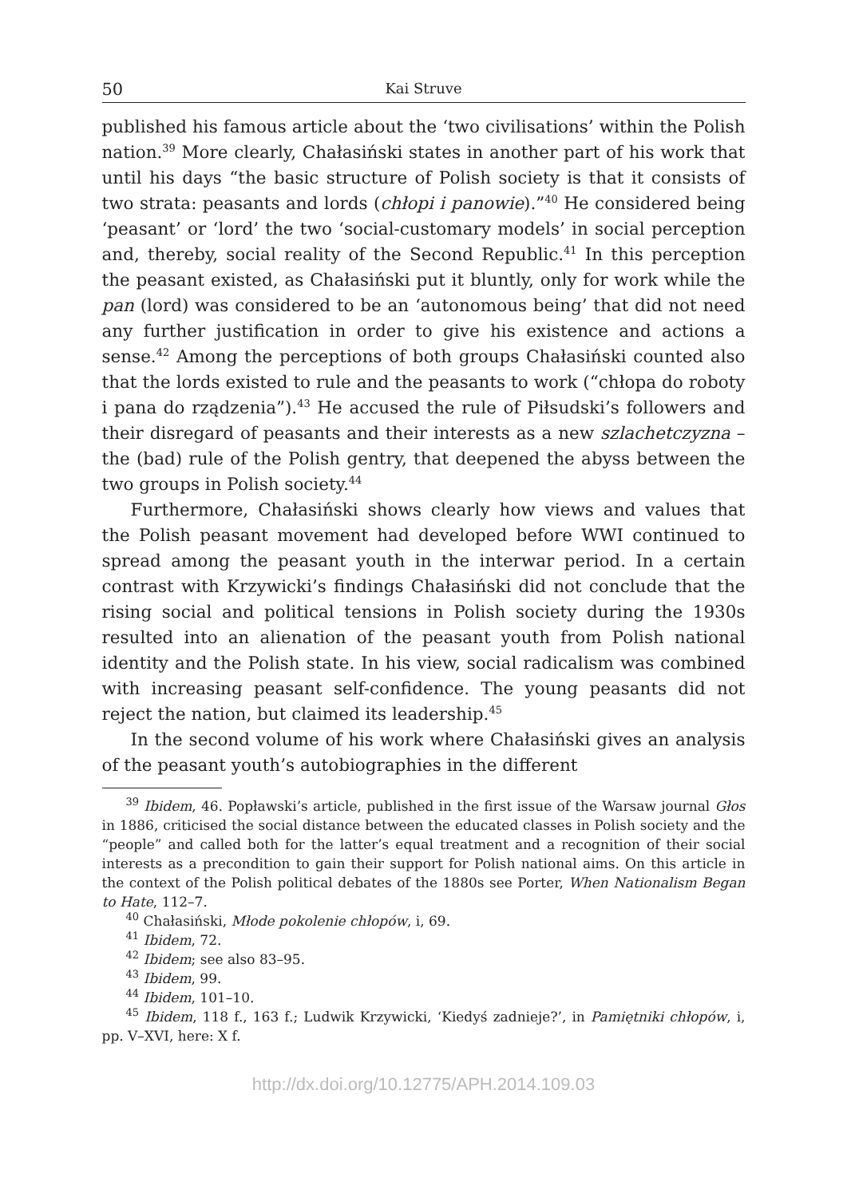50 Kai Struve
published his famous article about the ‘two civilisations’ within the Polish nation.<sup>39</sup> More clearly, Chałasiński states in another part of his work that until his days “the basic structure of Polish society is that it consists of two strata: peasants and lords (chłopi i panowie).”<sup>40</sup> He considered being ‘peasant’ or ‘lord’ the two ‘social-customary models’ in social perception and, thereby, social reality of the Second Republic.<sup>41</sup> In this perception the peasant existed, as Chałasiński put it bluntly, only for work while the pan (lord) was considered to be an ‘autonomous being’ that did not need any further justification in order to give his existence and actions a sense.<sup>42</sup> Among the perceptions of both groups Chałasiński counted also that the lords existed to rule and the peasants to work (“chłopa do roboty i pana do rządzenia”).<sup>43</sup> He accused the rule of Piłsudski’s followers and their disregard of peasants and their interests as a new szlachetczyzna – the (bad) rule of the Polish gentry, that deepened the abyss between the two groups in Polish society.<sup>44</sup>
Furthermore, Chałasiński shows clearly how views and values that the Polish peasant movement had developed before WWI continued to spread among the peasant youth in the interwar period. In a certain contrast with Krzywicki’s findings Chałasiński did not conclude that the rising social and political tensions in Polish society during the 1930s resulted into an alienation of the peasant youth from Polish national identity and the Polish state. In his view, social radicalism was combined with increasing peasant self-confidence. The young peasants did not reject the nation, but claimed its leadership.<sup>45</sup>
In the second volume of his work where Chałasiński gives an analysis of the peasant youth’s autobiographies in the different
<sup>39</sup> Ibidem, 46. Popławski’s article, published in the first issue of the Warsaw journal Głos in 1886, criticised the social distance between the educated classes in Polish society and the “people” and called both for the latter’s equal treatment and a recognition of their social interests as a precondition to gain their support for Polish national aims. On this article in the context of the Polish political debates of the 1880s see Porter, When Nationalism Began to Hate, 112–7.
<sup>40</sup> Chałasiński, Młode pokolenie chłopów, i, 69.
<sup>41</sup> Ibidem, 72.
<sup>42</sup> Ibidem; see also 83–95.
<sup>43</sup> Ibidem, 99.
<sup>44</sup> Ibidem, 101–10.
<sup>45</sup> Ibidem, 118 f., 163 f.; Ludwik Krzywicki, ‘Kiedyś zadnieje?’, in Pamiętniki chłopów, i, pp. V–XVI, here: X f.
http://dx.doi.org/10.12775/APH.2014.109.03